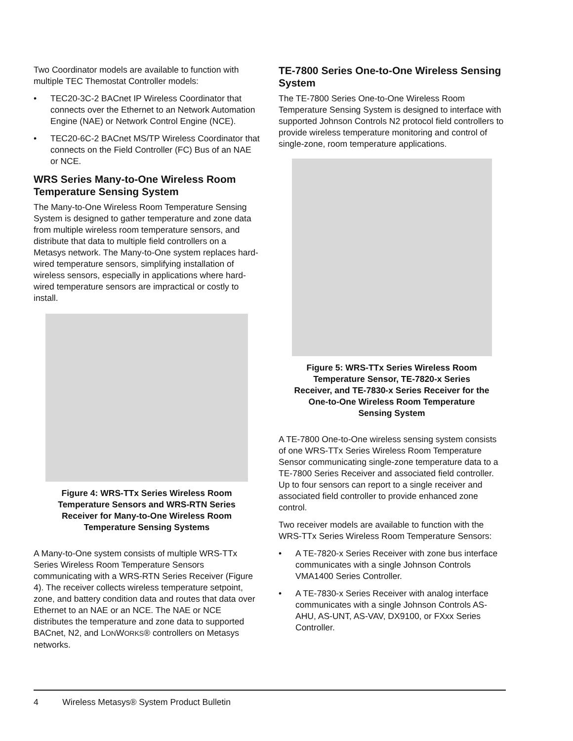Two Coordinator models are available to function with multiple TEC Themostat Controller models:
• TEC20-3C-2 BACnet IP Wireless Coordinator that connects over the Ethernet to an Network Automation Engine (NAE) or Network Control Engine (NCE).
• TEC20-6C-2 BACnet MS/TP Wireless Coordinator that connects on the Field Controller (FC) Bus of an NAE or NCE.
WRS Series Many-to-One Wireless Room Temperature Sensing System
The Many-to-One Wireless Room Temperature Sensing System is designed to gather temperature and zone data from multiple wireless room temperature sensors, and distribute that data to multiple field controllers on a Metasys network. The Many-to-One system replaces hard-wired temperature sensors, simplifying installation of wireless sensors, especially in applications where hard-wired temperature sensors are impractical or costly to install.
Figure 4: WRS-TTx Series Wireless Room Temperature Sensors and WRS-RTN Series Receiver for Many-to-One Wireless Room Temperature Sensing Systems
A Many-to-One system consists of multiple WRS-TTx Series Wireless Room Temperature Sensors communicating with a WRS-RTN Series Receiver (Figure 4). The receiver collects wireless temperature setpoint, zone, and battery condition data and routes that data over Ethernet to an NAE or an NCE. The NAE or NCE distributes the temperature and zone data to supported BACnet, N2, and LONWORKS® controllers on Metasys networks.
TE-7800 Series One-to-One Wireless Sensing System
The TE-7800 Series One-to-One Wireless Room Temperature Sensing System is designed to interface with supported Johnson Controls N2 protocol field controllers to provide wireless temperature monitoring and control of single-zone, room temperature applications.
Figure 5: WRS-TTx Series Wireless Room Temperature Sensor, TE-7820-x Series Receiver, and TE-7830-x Series Receiver for the One-to-One Wireless Room Temperature Sensing System
A TE-7800 One-to-One wireless sensing system consists of one WRS-TTx Series Wireless Room Temperature Sensor communicating single-zone temperature data to a TE-7800 Series Receiver and associated field controller. Up to four sensors can report to a single receiver and associated field controller to provide enhanced zone control.
Two receiver models are available to function with the WRS-TTx Series Wireless Room Temperature Sensors:
• A TE-7820-x Series Receiver with zone bus interface communicates with a single Johnson Controls VMA1400 Series Controller.
• A TE-7830-x Series Receiver with analog interface communicates with a single Johnson Controls AS-AHU, AS-UNT, AS-VAV, DX9100, or FXxx Series Controller.
4 Wireless Metasys® System Product Bulletin